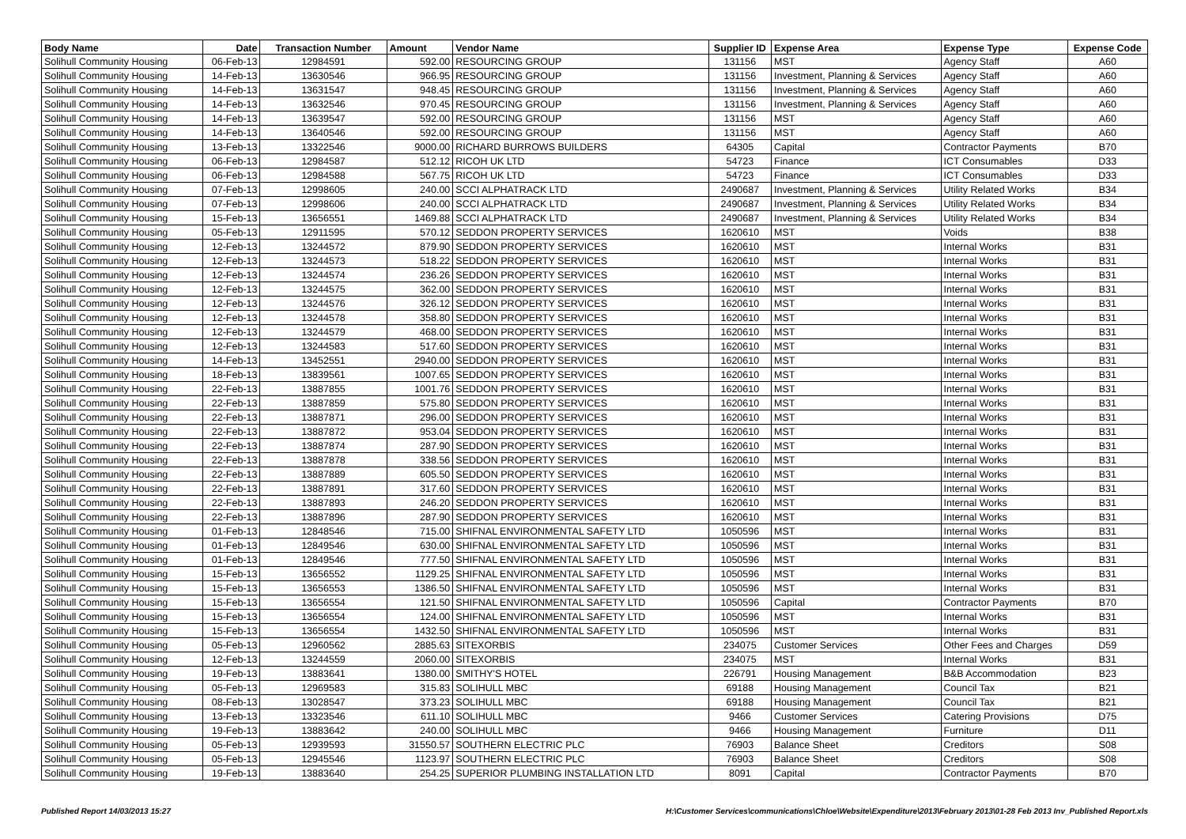| Body Name | Date | Transaction Number | Amount | Vendor Name | Supplier ID | Expense Area | Expense Type | Expense Code |
| --- | --- | --- | --- | --- | --- | --- | --- | --- |
| Solihull Community Housing | 06-Feb-13 | 12984591 | 592.00 | RESOURCING GROUP | 131156 | MST | Agency Staff | A60 |
| Solihull Community Housing | 14-Feb-13 | 13630546 | 966.95 | RESOURCING GROUP | 131156 | Investment, Planning & Services | Agency Staff | A60 |
| Solihull Community Housing | 14-Feb-13 | 13631547 | 948.45 | RESOURCING GROUP | 131156 | Investment, Planning & Services | Agency Staff | A60 |
| Solihull Community Housing | 14-Feb-13 | 13632546 | 970.45 | RESOURCING GROUP | 131156 | Investment, Planning & Services | Agency Staff | A60 |
| Solihull Community Housing | 14-Feb-13 | 13639547 | 592.00 | RESOURCING GROUP | 131156 | MST | Agency Staff | A60 |
| Solihull Community Housing | 14-Feb-13 | 13640546 | 592.00 | RESOURCING GROUP | 131156 | MST | Agency Staff | A60 |
| Solihull Community Housing | 13-Feb-13 | 13322546 | 9000.00 | RICHARD BURROWS BUILDERS | 64305 | Capital | Contractor Payments | B70 |
| Solihull Community Housing | 06-Feb-13 | 12984587 | 512.12 | RICOH UK LTD | 54723 | Finance | ICT Consumables | D33 |
| Solihull Community Housing | 06-Feb-13 | 12984588 | 567.75 | RICOH UK LTD | 54723 | Finance | ICT Consumables | D33 |
| Solihull Community Housing | 07-Feb-13 | 12998605 | 240.00 | SCCI ALPHATRACK LTD | 2490687 | Investment, Planning & Services | Utility Related Works | B34 |
| Solihull Community Housing | 07-Feb-13 | 12998606 | 240.00 | SCCI ALPHATRACK LTD | 2490687 | Investment, Planning & Services | Utility Related Works | B34 |
| Solihull Community Housing | 15-Feb-13 | 13656551 | 1469.88 | SCCI ALPHATRACK LTD | 2490687 | Investment, Planning & Services | Utility Related Works | B34 |
| Solihull Community Housing | 05-Feb-13 | 12911595 | 570.12 | SEDDON PROPERTY SERVICES | 1620610 | MST | Voids | B38 |
| Solihull Community Housing | 12-Feb-13 | 13244572 | 879.90 | SEDDON PROPERTY SERVICES | 1620610 | MST | Internal Works | B31 |
| Solihull Community Housing | 12-Feb-13 | 13244573 | 518.22 | SEDDON PROPERTY SERVICES | 1620610 | MST | Internal Works | B31 |
| Solihull Community Housing | 12-Feb-13 | 13244574 | 236.26 | SEDDON PROPERTY SERVICES | 1620610 | MST | Internal Works | B31 |
| Solihull Community Housing | 12-Feb-13 | 13244575 | 362.00 | SEDDON PROPERTY SERVICES | 1620610 | MST | Internal Works | B31 |
| Solihull Community Housing | 12-Feb-13 | 13244576 | 326.12 | SEDDON PROPERTY SERVICES | 1620610 | MST | Internal Works | B31 |
| Solihull Community Housing | 12-Feb-13 | 13244578 | 358.80 | SEDDON PROPERTY SERVICES | 1620610 | MST | Internal Works | B31 |
| Solihull Community Housing | 12-Feb-13 | 13244579 | 468.00 | SEDDON PROPERTY SERVICES | 1620610 | MST | Internal Works | B31 |
| Solihull Community Housing | 12-Feb-13 | 13244583 | 517.60 | SEDDON PROPERTY SERVICES | 1620610 | MST | Internal Works | B31 |
| Solihull Community Housing | 14-Feb-13 | 13452551 | 2940.00 | SEDDON PROPERTY SERVICES | 1620610 | MST | Internal Works | B31 |
| Solihull Community Housing | 18-Feb-13 | 13839561 | 1007.65 | SEDDON PROPERTY SERVICES | 1620610 | MST | Internal Works | B31 |
| Solihull Community Housing | 22-Feb-13 | 13887855 | 1001.76 | SEDDON PROPERTY SERVICES | 1620610 | MST | Internal Works | B31 |
| Solihull Community Housing | 22-Feb-13 | 13887859 | 575.80 | SEDDON PROPERTY SERVICES | 1620610 | MST | Internal Works | B31 |
| Solihull Community Housing | 22-Feb-13 | 13887871 | 296.00 | SEDDON PROPERTY SERVICES | 1620610 | MST | Internal Works | B31 |
| Solihull Community Housing | 22-Feb-13 | 13887872 | 953.04 | SEDDON PROPERTY SERVICES | 1620610 | MST | Internal Works | B31 |
| Solihull Community Housing | 22-Feb-13 | 13887874 | 287.90 | SEDDON PROPERTY SERVICES | 1620610 | MST | Internal Works | B31 |
| Solihull Community Housing | 22-Feb-13 | 13887878 | 338.56 | SEDDON PROPERTY SERVICES | 1620610 | MST | Internal Works | B31 |
| Solihull Community Housing | 22-Feb-13 | 13887889 | 605.50 | SEDDON PROPERTY SERVICES | 1620610 | MST | Internal Works | B31 |
| Solihull Community Housing | 22-Feb-13 | 13887891 | 317.60 | SEDDON PROPERTY SERVICES | 1620610 | MST | Internal Works | B31 |
| Solihull Community Housing | 22-Feb-13 | 13887893 | 246.20 | SEDDON PROPERTY SERVICES | 1620610 | MST | Internal Works | B31 |
| Solihull Community Housing | 22-Feb-13 | 13887896 | 287.90 | SEDDON PROPERTY SERVICES | 1620610 | MST | Internal Works | B31 |
| Solihull Community Housing | 01-Feb-13 | 12848546 | 715.00 | SHIFNAL ENVIRONMENTAL SAFETY LTD | 1050596 | MST | Internal Works | B31 |
| Solihull Community Housing | 01-Feb-13 | 12849546 | 630.00 | SHIFNAL ENVIRONMENTAL SAFETY LTD | 1050596 | MST | Internal Works | B31 |
| Solihull Community Housing | 01-Feb-13 | 12849546 | 777.50 | SHIFNAL ENVIRONMENTAL SAFETY LTD | 1050596 | MST | Internal Works | B31 |
| Solihull Community Housing | 15-Feb-13 | 13656552 | 1129.25 | SHIFNAL ENVIRONMENTAL SAFETY LTD | 1050596 | MST | Internal Works | B31 |
| Solihull Community Housing | 15-Feb-13 | 13656553 | 1386.50 | SHIFNAL ENVIRONMENTAL SAFETY LTD | 1050596 | MST | Internal Works | B31 |
| Solihull Community Housing | 15-Feb-13 | 13656554 | 121.50 | SHIFNAL ENVIRONMENTAL SAFETY LTD | 1050596 | Capital | Contractor Payments | B70 |
| Solihull Community Housing | 15-Feb-13 | 13656554 | 124.00 | SHIFNAL ENVIRONMENTAL SAFETY LTD | 1050596 | MST | Internal Works | B31 |
| Solihull Community Housing | 15-Feb-13 | 13656554 | 1432.50 | SHIFNAL ENVIRONMENTAL SAFETY LTD | 1050596 | MST | Internal Works | B31 |
| Solihull Community Housing | 05-Feb-13 | 12960562 | 2885.63 | SITEXORBIS | 234075 | Customer Services | Other Fees and Charges | D59 |
| Solihull Community Housing | 12-Feb-13 | 13244559 | 2060.00 | SITEXORBIS | 234075 | MST | Internal Works | B31 |
| Solihull Community Housing | 19-Feb-13 | 13883641 | 1380.00 | SMITHY'S HOTEL | 226791 | Housing Management | B&B Accommodation | B23 |
| Solihull Community Housing | 05-Feb-13 | 12969583 | 315.83 | SOLIHULL MBC | 69188 | Housing Management | Council Tax | B21 |
| Solihull Community Housing | 08-Feb-13 | 13028547 | 373.23 | SOLIHULL MBC | 69188 | Housing Management | Council Tax | B21 |
| Solihull Community Housing | 13-Feb-13 | 13323546 | 611.10 | SOLIHULL MBC | 9466 | Customer Services | Catering Provisions | D75 |
| Solihull Community Housing | 19-Feb-13 | 13883642 | 240.00 | SOLIHULL MBC | 9466 | Housing Management | Furniture | D11 |
| Solihull Community Housing | 05-Feb-13 | 12939593 | 31550.57 | SOUTHERN ELECTRIC PLC | 76903 | Balance Sheet | Creditors | S08 |
| Solihull Community Housing | 05-Feb-13 | 12945546 | 1123.97 | SOUTHERN ELECTRIC PLC | 76903 | Balance Sheet | Creditors | S08 |
| Solihull Community Housing | 19-Feb-13 | 13883640 | 254.25 | SUPERIOR PLUMBING INSTALLATION LTD | 8091 | Capital | Contractor Payments | B70 |
Published Report 14/03/2013 15:27 H:\Customer Services\communications\Chloe\Website\Expenditure\2013\February 2013\01-28 Feb 2013 Inv_Published Report.xls